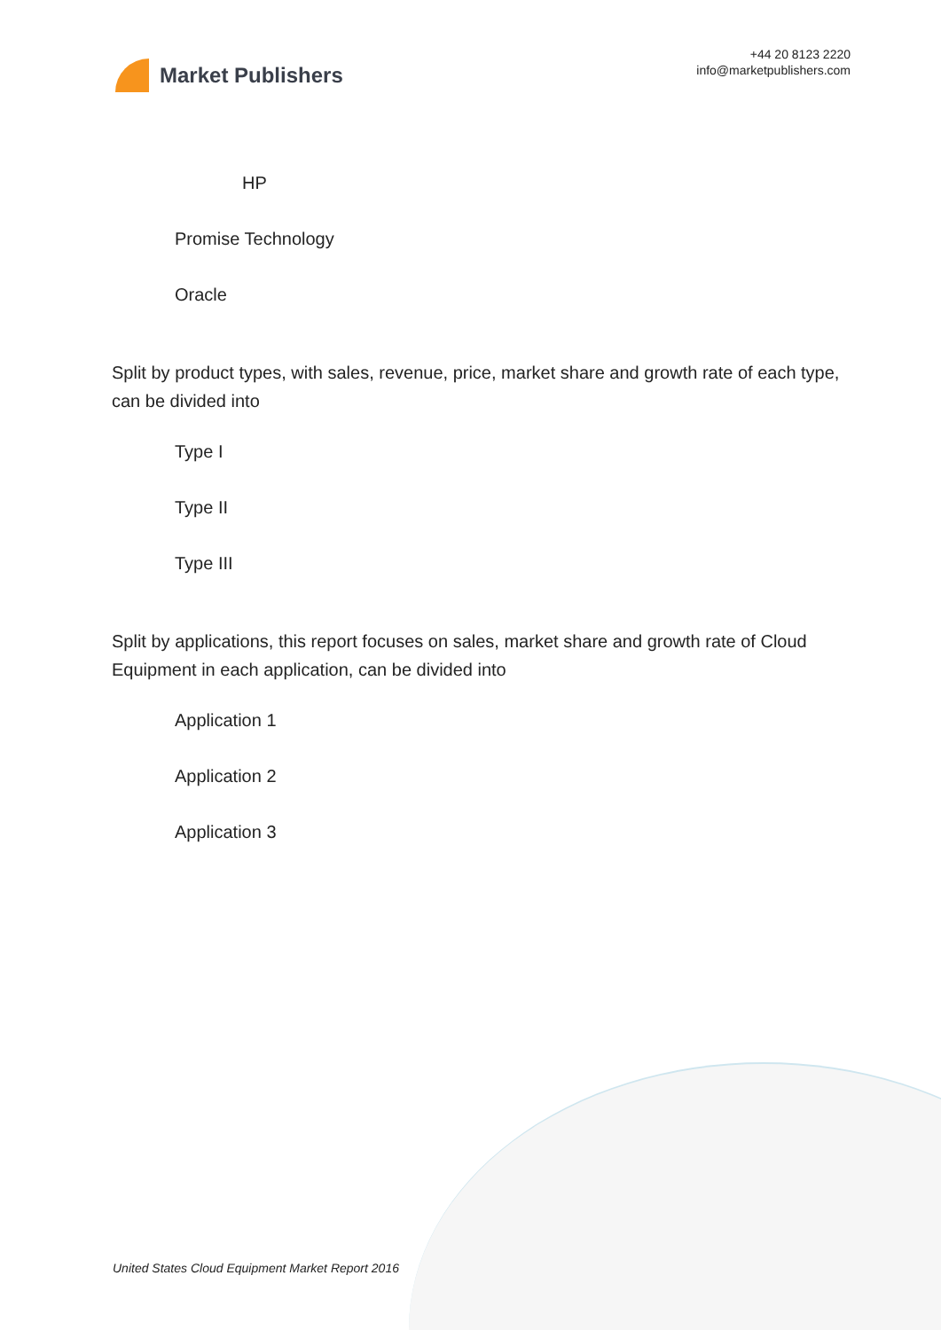Market Publishers
+44 20 8123 2220
info@marketpublishers.com
HP
Promise Technology
Oracle
Split by product types, with sales, revenue, price, market share and growth rate of each type, can be divided into
Type I
Type II
Type III
Split by applications, this report focuses on sales, market share and growth rate of Cloud Equipment in each application, can be divided into
Application 1
Application 2
Application 3
United States Cloud Equipment Market Report 2016